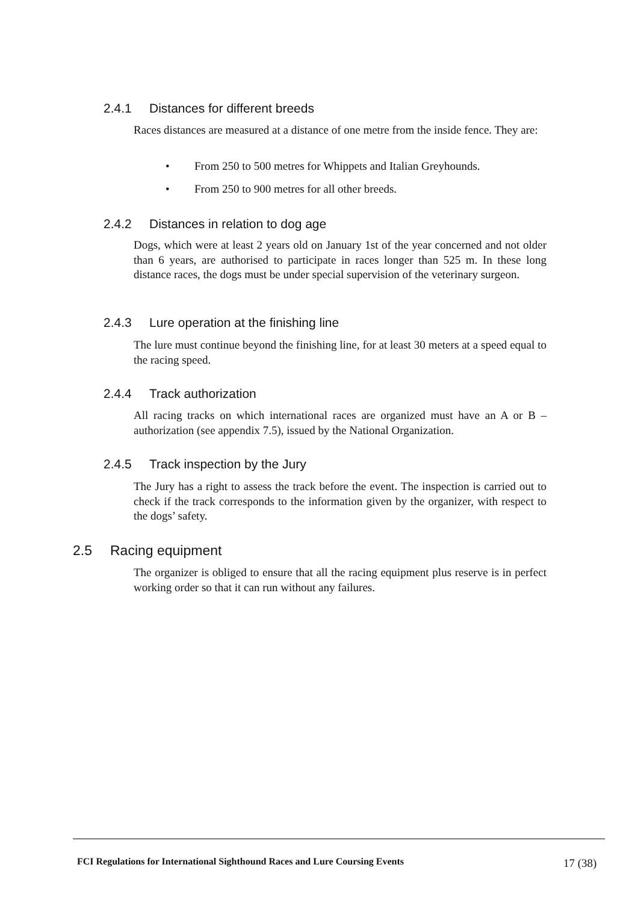2.4.1 Distances for different breeds
Races distances are measured at a distance of one metre from the inside fence. They are:
• From 250 to 500 metres for Whippets and Italian Greyhounds.
• From 250 to 900 metres for all other breeds.
2.4.2 Distances in relation to dog age
Dogs, which were at least 2 years old on January 1st of the year concerned and not older than 6 years, are authorised to participate in races longer than 525 m. In these long distance races, the dogs must be under special supervision of the veterinary surgeon.
2.4.3 Lure operation at the finishing line
The lure must continue beyond the finishing line, for at least 30 meters at a speed equal to the racing speed.
2.4.4 Track authorization
All racing tracks on which international races are organized must have an A or B –authorization (see appendix 7.5), issued by the National Organization.
2.4.5 Track inspection by the Jury
The Jury has a right to assess the track before the event. The inspection is carried out to check if the track corresponds to the information given by the organizer, with respect to the dogs’ safety.
2.5 Racing equipment
The organizer is obliged to ensure that all the racing equipment plus reserve is in perfect working order so that it can run without any failures.
FCI Regulations for International Sighthound Races and Lure Coursing Events
17 (38)